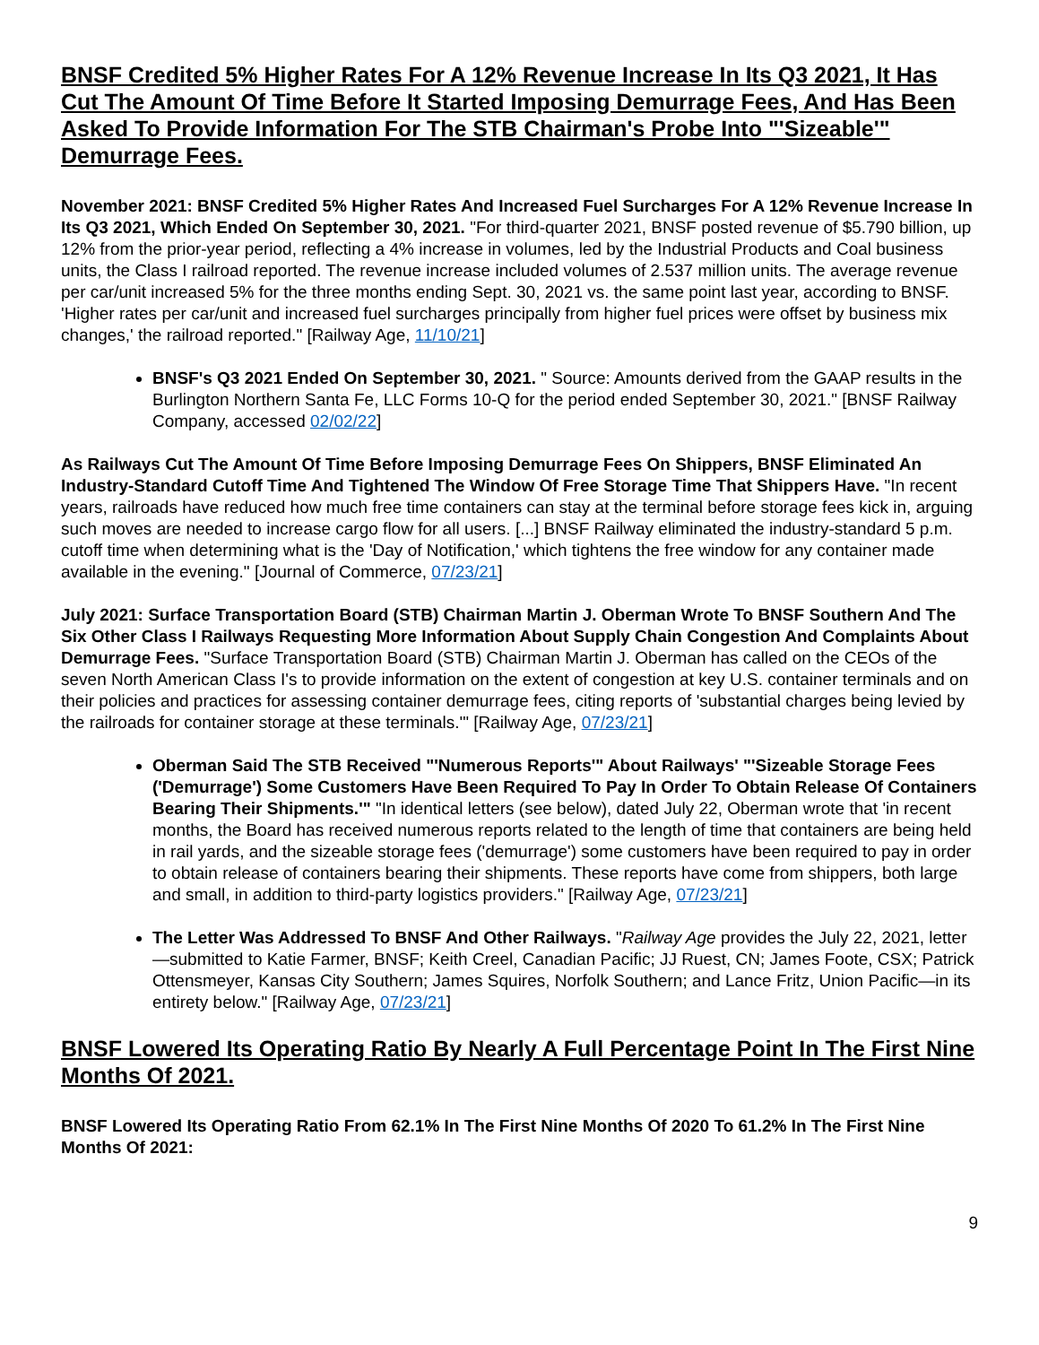BNSF Credited 5% Higher Rates For A 12% Revenue Increase In Its Q3 2021, It Has Cut The Amount Of Time Before It Started Imposing Demurrage Fees, And Has Been Asked To Provide Information For The STB Chairman's Probe Into "'Sizeable'" Demurrage Fees.
November 2021: BNSF Credited 5% Higher Rates And Increased Fuel Surcharges For A 12% Revenue Increase In Its Q3 2021, Which Ended On September 30, 2021. "For third-quarter 2021, BNSF posted revenue of $5.790 billion, up 12% from the prior-year period, reflecting a 4% increase in volumes, led by the Industrial Products and Coal business units, the Class I railroad reported. The revenue increase included volumes of 2.537 million units. The average revenue per car/unit increased 5% for the three months ending Sept. 30, 2021 vs. the same point last year, according to BNSF. 'Higher rates per car/unit and increased fuel surcharges principally from higher fuel prices were offset by business mix changes,' the railroad reported." [Railway Age, 11/10/21]
BNSF's Q3 2021 Ended On September 30, 2021. " Source: Amounts derived from the GAAP results in the Burlington Northern Santa Fe, LLC Forms 10-Q for the period ended September 30, 2021." [BNSF Railway Company, accessed 02/02/22]
As Railways Cut The Amount Of Time Before Imposing Demurrage Fees On Shippers, BNSF Eliminated An Industry-Standard Cutoff Time And Tightened The Window Of Free Storage Time That Shippers Have. "In recent years, railroads have reduced how much free time containers can stay at the terminal before storage fees kick in, arguing such moves are needed to increase cargo flow for all users. [...] BNSF Railway eliminated the industry-standard 5 p.m. cutoff time when determining what is the 'Day of Notification,' which tightens the free window for any container made available in the evening." [Journal of Commerce, 07/23/21]
July 2021: Surface Transportation Board (STB) Chairman Martin J. Oberman Wrote To BNSF Southern And The Six Other Class I Railways Requesting More Information About Supply Chain Congestion And Complaints About Demurrage Fees. "Surface Transportation Board (STB) Chairman Martin J. Oberman has called on the CEOs of the seven North American Class I's to provide information on the extent of congestion at key U.S. container terminals and on their policies and practices for assessing container demurrage fees, citing reports of 'substantial charges being levied by the railroads for container storage at these terminals.'" [Railway Age, 07/23/21]
Oberman Said The STB Received "'Numerous Reports'" About Railways' "'Sizeable Storage Fees ('Demurrage') Some Customers Have Been Required To Pay In Order To Obtain Release Of Containers Bearing Their Shipments.'" "In identical letters (see below), dated July 22, Oberman wrote that 'in recent months, the Board has received numerous reports related to the length of time that containers are being held in rail yards, and the sizeable storage fees ('demurrage') some customers have been required to pay in order to obtain release of containers bearing their shipments. These reports have come from shippers, both large and small, in addition to third-party logistics providers." [Railway Age, 07/23/21]
The Letter Was Addressed To BNSF And Other Railways. "Railway Age provides the July 22, 2021, letter—submitted to Katie Farmer, BNSF; Keith Creel, Canadian Pacific; JJ Ruest, CN; James Foote, CSX; Patrick Ottensmeyer, Kansas City Southern; James Squires, Norfolk Southern; and Lance Fritz, Union Pacific—in its entirety below." [Railway Age, 07/23/21]
BNSF Lowered Its Operating Ratio By Nearly A Full Percentage Point In The First Nine Months Of 2021.
BNSF Lowered Its Operating Ratio From 62.1% In The First Nine Months Of 2020 To 61.2% In The First Nine Months Of 2021:
9